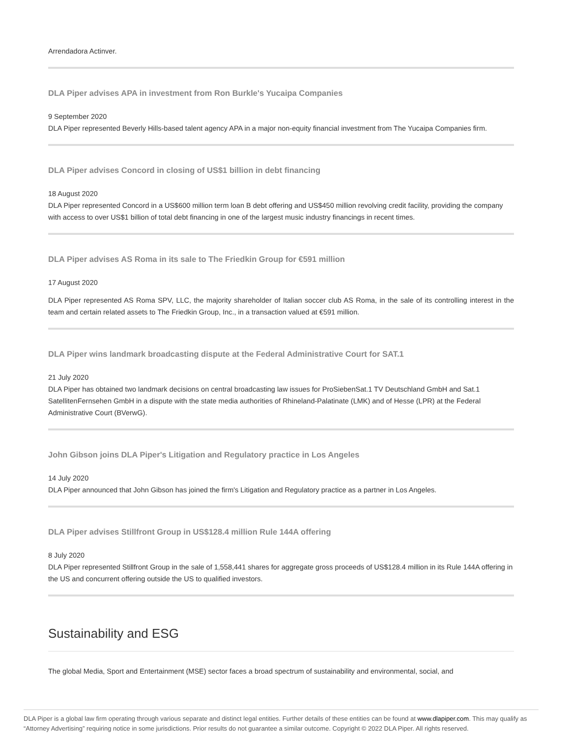Arrendadora Actinver.
DLA Piper advises APA in investment from Ron Burkle's Yucaipa Companies
9 September 2020
DLA Piper represented Beverly Hills-based talent agency APA in a major non-equity financial investment from The Yucaipa Companies firm.
DLA Piper advises Concord in closing of US$1 billion in debt financing
18 August 2020
DLA Piper represented Concord in a US$600 million term loan B debt offering and US$450 million revolving credit facility, providing the company with access to over US$1 billion of total debt financing in one of the largest music industry financings in recent times.
DLA Piper advises AS Roma in its sale to The Friedkin Group for €591 million
17 August 2020
DLA Piper represented AS Roma SPV, LLC, the majority shareholder of Italian soccer club AS Roma, in the sale of its controlling interest in the team and certain related assets to The Friedkin Group, Inc., in a transaction valued at €591 million.
DLA Piper wins landmark broadcasting dispute at the Federal Administrative Court for SAT.1
21 July 2020
DLA Piper has obtained two landmark decisions on central broadcasting law issues for ProSiebenSat.1 TV Deutschland GmbH and Sat.1 SatellitenFernsehen GmbH in a dispute with the state media authorities of Rhineland-Palatinate (LMK) and of Hesse (LPR) at the Federal Administrative Court (BVerwG).
John Gibson joins DLA Piper's Litigation and Regulatory practice in Los Angeles
14 July 2020
DLA Piper announced that John Gibson has joined the firm's Litigation and Regulatory practice as a partner in Los Angeles.
DLA Piper advises Stillfront Group in US$128.4 million Rule 144A offering
8 July 2020
DLA Piper represented Stillfront Group in the sale of 1,558,441 shares for aggregate gross proceeds of US$128.4 million in its Rule 144A offering in the US and concurrent offering outside the US to qualified investors.
Sustainability and ESG
The global Media, Sport and Entertainment (MSE) sector faces a broad spectrum of sustainability and environmental, social, and
DLA Piper is a global law firm operating through various separate and distinct legal entities. Further details of these entities can be found at www.dlapiper.com. This may qualify as “Attorney Advertising” requiring notice in some jurisdictions. Prior results do not guarantee a similar outcome. Copyright © 2022 DLA Piper. All rights reserved.